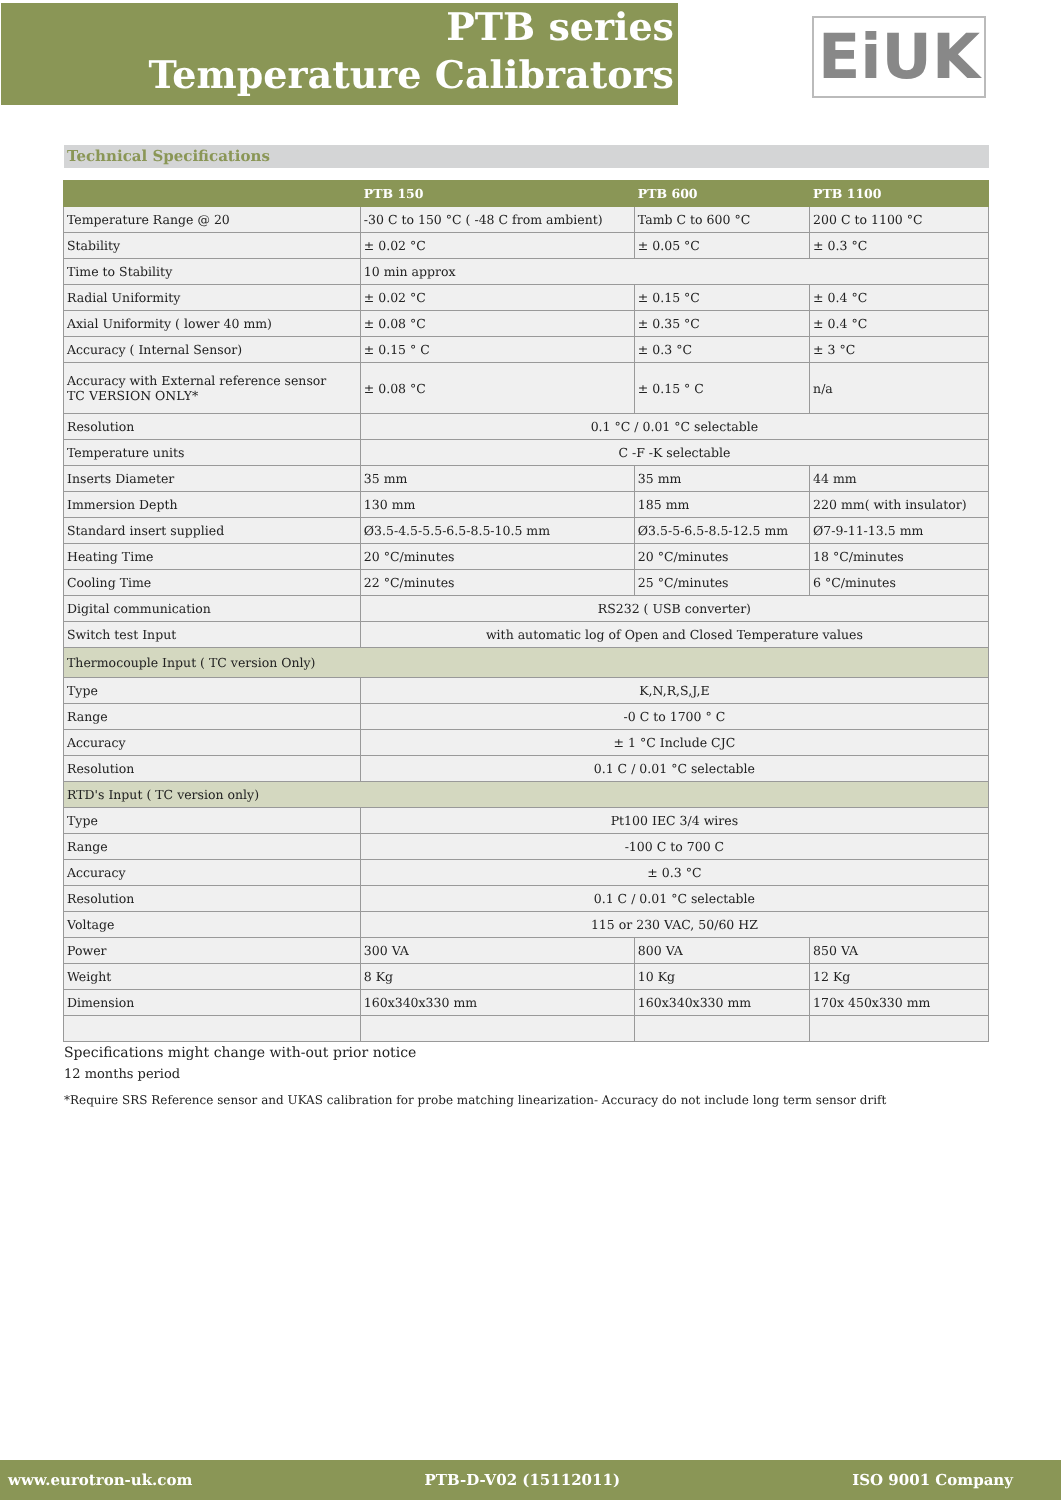PTB series
Temperature Calibrators
EiUK
Technical Specifications
| | PTB 150 | PTB 600 | PTB 1100 |
| --- | --- | --- | --- |
| Temperature Range @ 20 | -30 C to 150 °C ( -48 C from ambient) | Tamb C to 600 °C | 200 C to 1100 °C |
| Stability | ± 0.02 °C | ± 0.05 °C | ± 0.3 °C |
| Time to Stability | 10 min approx | | |
| Radial Uniformity | ± 0.02 °C | ± 0.15 °C | ± 0.4 °C |
| Axial Uniformity ( lower 40 mm) | ± 0.08 °C | ± 0.35 °C | ± 0.4 °C |
| Accuracy ( Internal Sensor) | ± 0.15 ° C | ± 0.3 °C | ± 3 °C |
| Accuracy with External reference sensor TC VERSION ONLY* | ± 0.08 °C | ± 0.15 ° C | n/a |
| Resolution | 0.1 °C / 0.01 °C selectable | | |
| Temperature units | C -F -K selectable | | |
| Inserts Diameter | 35 mm | 35 mm | 44 mm |
| Immersion Depth | 130 mm | 185 mm | 220 mm( with insulator) |
| Standard insert supplied | Ø3.5-4.5-5.5-6.5-8.5-10.5 mm | Ø3.5-5-6.5-8.5-12.5 mm | Ø7-9-11-13.5 mm |
| Heating Time | 20 °C/minutes | 20 °C/minutes | 18 °C/minutes |
| Cooling Time | 22 °C/minutes | 25 °C/minutes | 6 °C/minutes |
| Digital communication | RS232 ( USB converter) | | |
| Switch test Input | with automatic log of Open and Closed Temperature values | | |
| Thermocouple Input ( TC version Only) | | | |
| Type | K,N,R,S,J,E | | |
| Range | -0 C to 1700 ° C | | |
| Accuracy | ± 1 °C Include CJC | | |
| Resolution | 0.1 C / 0.01 °C selectable | | |
| RTD's Input ( TC version only) | | | |
| Type | Pt100 IEC 3/4 wires | | |
| Range | -100 C to 700 C | | |
| Accuracy | ± 0.3 °C | | |
| Resolution | 0.1 C / 0.01 °C selectable | | |
| Voltage | 115 or 230 VAC, 50/60 HZ | | |
| Power | 300 VA | 800 VA | 850 VA |
| Weight | 8 Kg | 10 Kg | 12 Kg |
| Dimension | 160x340x330 mm | 160x340x330 mm | 170x 450x330 mm |
Specifications might change with-out prior notice
12 months period
*Require SRS Reference sensor and UKAS calibration for probe matching linearization- Accuracy do not include long term sensor drift
www.eurotron-uk.com PTB-D-V02 (15112011) ISO 9001 Company